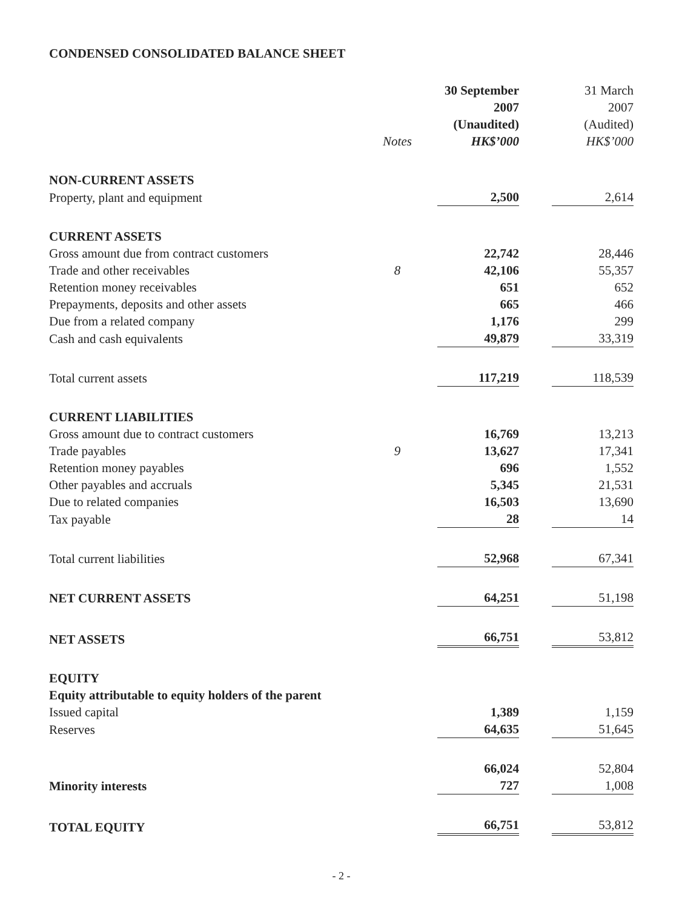CONDENSED CONSOLIDATED BALANCE SHEET
| | | 30 September | | 31 March |
| --- | --- | --- | --- | --- |
| | | 2007 | | 2007 |
| | | (Unaudited) | | (Audited) |
| | Notes | HK$’000 | | HK$’000 |
| NON-CURRENT ASSETS | | | | |
| Property, plant and equipment | | 2,500 | | 2,614 |
| CURRENT ASSETS | | | | |
| Gross amount due from contract customers | | 22,742 | | 28,446 |
| Trade and other receivables | 8 | 42,106 | | 55,357 |
| Retention money receivables | | 651 | | 652 |
| Prepayments, deposits and other assets | | 665 | | 466 |
| Due from a related company | | 1,176 | | 299 |
| Cash and cash equivalents | | 49,879 | | 33,319 |
| Total current assets | | 117,219 | | 118,539 |
| CURRENT LIABILITIES | | | | |
| Gross amount due to contract customers | | 16,769 | | 13,213 |
| Trade payables | 9 | 13,627 | | 17,341 |
| Retention money payables | | 696 | | 1,552 |
| Other payables and accruals | | 5,345 | | 21,531 |
| Due to related companies | | 16,503 | | 13,690 |
| Tax payable | | 28 | | 14 |
| Total current liabilities | | 52,968 | | 67,341 |
| NET CURRENT ASSETS | | 64,251 | | 51,198 |
| NET ASSETS | | 66,751 | | 53,812 |
| EQUITY | | | | |
| Equity attributable to equity holders of the parent | | | | |
| Issued capital | | 1,389 | | 1,159 |
| Reserves | | 64,635 | | 51,645 |
| | | 66,024 | | 52,804 |
| Minority interests | | 727 | | 1,008 |
| TOTAL EQUITY | | 66,751 | | 53,812 |
- 2 -